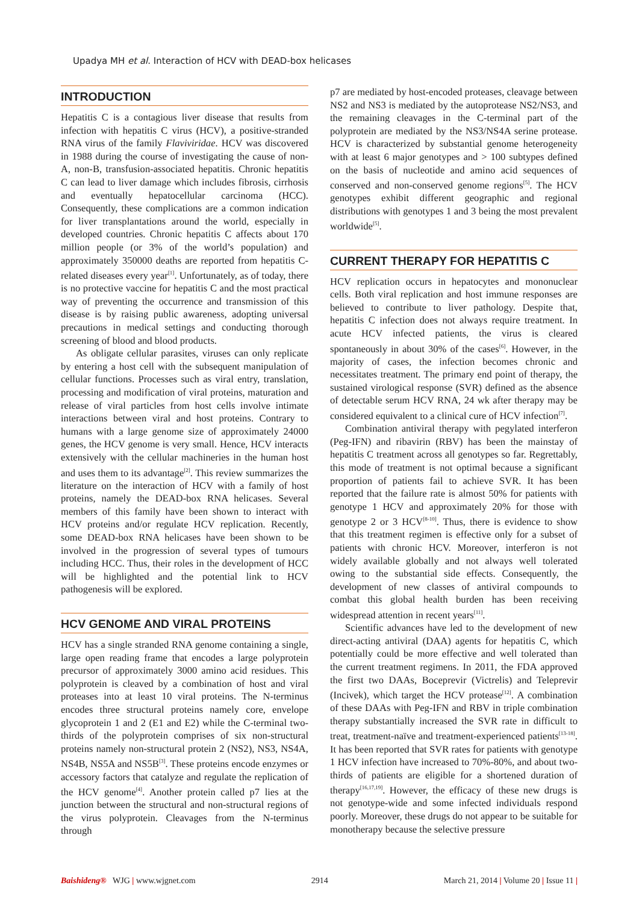Upadya MH et al. Interaction of HCV with DEAD-box helicases
INTRODUCTION
Hepatitis C is a contagious liver disease that results from infection with hepatitis C virus (HCV), a positive-stranded RNA virus of the family Flaviviridae. HCV was discovered in 1988 during the course of investigating the cause of non-A, non-B, transfusion-associated hepatitis. Chronic hepatitis C can lead to liver damage which includes fibrosis, cirrhosis and eventually hepatocellular carcinoma (HCC). Consequently, these complications are a common indication for liver transplantations around the world, especially in developed countries. Chronic hepatitis C affects about 170 million people (or 3% of the world’s population) and approximately 350000 deaths are reported from hepatitis C-related diseases every year<sup>[1]</sup>. Unfortunately, as of today, there is no protective vaccine for hepatitis C and the most practical way of preventing the occurrence and transmission of this disease is by raising public awareness, adopting universal precautions in medical settings and conducting thorough screening of blood and blood products.
As obligate cellular parasites, viruses can only replicate by entering a host cell with the subsequent manipulation of cellular functions. Processes such as viral entry, translation, processing and modification of viral proteins, maturation and release of viral particles from host cells involve intimate interactions between viral and host proteins. Contrary to humans with a large genome size of approximately 24000 genes, the HCV genome is very small. Hence, HCV interacts extensively with the cellular machineries in the human host and uses them to its advantage<sup>[2]</sup>. This review summarizes the literature on the interaction of HCV with a family of host proteins, namely the DEAD-box RNA helicases. Several members of this family have been shown to interact with HCV proteins and/or regulate HCV replication. Recently, some DEAD-box RNA helicases have been shown to be involved in the progression of several types of tumours including HCC. Thus, their roles in the development of HCC will be highlighted and the potential link to HCV pathogenesis will be explored.
HCV GENOME AND VIRAL PROTEINS
HCV has a single stranded RNA genome containing a single, large open reading frame that encodes a large polyprotein precursor of approximately 3000 amino acid residues. This polyprotein is cleaved by a combination of host and viral proteases into at least 10 viral proteins. The N-terminus encodes three structural proteins namely core, envelope glycoprotein 1 and 2 (E1 and E2) while the C-terminal two-thirds of the polyprotein comprises of six non-structural proteins namely non-structural protein 2 (NS2), NS3, NS4A, NS4B, NS5A and NS5B<sup>[3]</sup>. These proteins encode enzymes or accessory factors that catalyze and regulate the replication of the HCV genome<sup>[4]</sup>. Another protein called p7 lies at the junction between the structural and non-structural regions of the virus polyprotein. Cleavages from the N-terminus through
p7 are mediated by host-encoded proteases, cleavage between NS2 and NS3 is mediated by the autoprotease NS2/NS3, and the remaining cleavages in the C-terminal part of the polyprotein are mediated by the NS3/NS4A serine protease. HCV is characterized by substantial genome heterogeneity with at least 6 major genotypes and > 100 subtypes defined on the basis of nucleotide and amino acid sequences of conserved and non-conserved genome regions<sup>[5]</sup>. The HCV genotypes exhibit different geographic and regional distributions with genotypes 1 and 3 being the most prevalent worldwide<sup>[5]</sup>.
CURRENT THERAPY FOR HEPATITIS C
HCV replication occurs in hepatocytes and mononuclear cells. Both viral replication and host immune responses are believed to contribute to liver pathology. Despite that, hepatitis C infection does not always require treatment. In acute HCV infected patients, the virus is cleared spontaneously in about 30% of the cases<sup>[6]</sup>. However, in the majority of cases, the infection becomes chronic and necessitates treatment. The primary end point of therapy, the sustained virological response (SVR) defined as the absence of detectable serum HCV RNA, 24 wk after therapy may be considered equivalent to a clinical cure of HCV infection<sup>[7]</sup>.
Combination antiviral therapy with pegylated interferon (Peg-IFN) and ribavirin (RBV) has been the mainstay of hepatitis C treatment across all genotypes so far. Regrettably, this mode of treatment is not optimal because a significant proportion of patients fail to achieve SVR. It has been reported that the failure rate is almost 50% for patients with genotype 1 HCV and approximately 20% for those with genotype 2 or 3 HCV<sup>[8-10]</sup>. Thus, there is evidence to show that this treatment regimen is effective only for a subset of patients with chronic HCV. Moreover, interferon is not widely available globally and not always well tolerated owing to the substantial side effects. Consequently, the development of new classes of antiviral compounds to combat this global health burden has been receiving widespread attention in recent years<sup>[11]</sup>.
Scientific advances have led to the development of new direct-acting antiviral (DAA) agents for hepatitis C, which potentially could be more effective and well tolerated than the current treatment regimens. In 2011, the FDA approved the first two DAAs, Boceprevir (Victrelis) and Teleprevir (Incivek), which target the HCV protease<sup>[12]</sup>. A combination of these DAAs with Peg-IFN and RBV in triple combination therapy substantially increased the SVR rate in difficult to treat, treatment-naïve and treatment-experienced patients<sup>[13-18]</sup>. It has been reported that SVR rates for patients with genotype 1 HCV infection have increased to 70%-80%, and about two-thirds of patients are eligible for a shortened duration of therapy<sup>[16,17,19]</sup>. However, the efficacy of these new drugs is not genotype-wide and some infected individuals respond poorly. Moreover, these drugs do not appear to be suitable for monotherapy because the selective pressure
Baishideng® WJG | www.wjgnet.com 2914 March 21, 2014 | Volume 20 | Issue 11 |